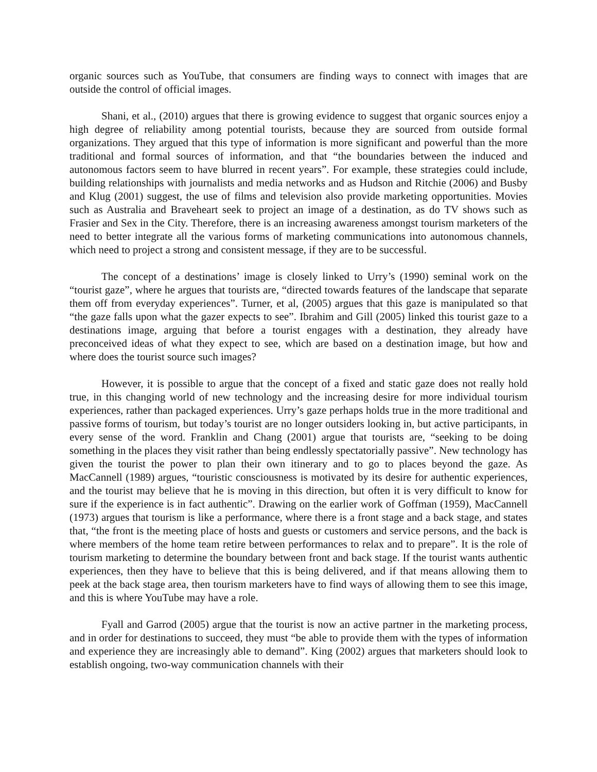organic sources such as YouTube, that consumers are finding ways to connect with images that are outside the control of official images.
Shani, et al., (2010) argues that there is growing evidence to suggest that organic sources enjoy a high degree of reliability among potential tourists, because they are sourced from outside formal organizations. They argued that this type of information is more significant and powerful than the more traditional and formal sources of information, and that “the boundaries between the induced and autonomous factors seem to have blurred in recent years”. For example, these strategies could include, building relationships with journalists and media networks and as Hudson and Ritchie (2006) and Busby and Klug (2001) suggest, the use of films and television also provide marketing opportunities. Movies such as Australia and Braveheart seek to project an image of a destination, as do TV shows such as Frasier and Sex in the City. Therefore, there is an increasing awareness amongst tourism marketers of the need to better integrate all the various forms of marketing communications into autonomous channels, which need to project a strong and consistent message, if they are to be successful.
The concept of a destinations’ image is closely linked to Urry’s (1990) seminal work on the “tourist gaze”, where he argues that tourists are, “directed towards features of the landscape that separate them off from everyday experiences”. Turner, et al, (2005) argues that this gaze is manipulated so that “the gaze falls upon what the gazer expects to see”. Ibrahim and Gill (2005) linked this tourist gaze to a destinations image, arguing that before a tourist engages with a destination, they already have preconceived ideas of what they expect to see, which are based on a destination image, but how and where does the tourist source such images?
However, it is possible to argue that the concept of a fixed and static gaze does not really hold true, in this changing world of new technology and the increasing desire for more individual tourism experiences, rather than packaged experiences. Urry’s gaze perhaps holds true in the more traditional and passive forms of tourism, but today’s tourist are no longer outsiders looking in, but active participants, in every sense of the word. Franklin and Chang (2001) argue that tourists are, “seeking to be doing something in the places they visit rather than being endlessly spectatorially passive”. New technology has given the tourist the power to plan their own itinerary and to go to places beyond the gaze. As MacCannell (1989) argues, “touristic consciousness is motivated by its desire for authentic experiences, and the tourist may believe that he is moving in this direction, but often it is very difficult to know for sure if the experience is in fact authentic”. Drawing on the earlier work of Goffman (1959), MacCannell (1973) argues that tourism is like a performance, where there is a front stage and a back stage, and states that, “the front is the meeting place of hosts and guests or customers and service persons, and the back is where members of the home team retire between performances to relax and to prepare”. It is the role of tourism marketing to determine the boundary between front and back stage. If the tourist wants authentic experiences, then they have to believe that this is being delivered, and if that means allowing them to peek at the back stage area, then tourism marketers have to find ways of allowing them to see this image, and this is where YouTube may have a role.
Fyall and Garrod (2005) argue that the tourist is now an active partner in the marketing process, and in order for destinations to succeed, they must “be able to provide them with the types of information and experience they are increasingly able to demand”. King (2002) argues that marketers should look to establish ongoing, two-way communication channels with their